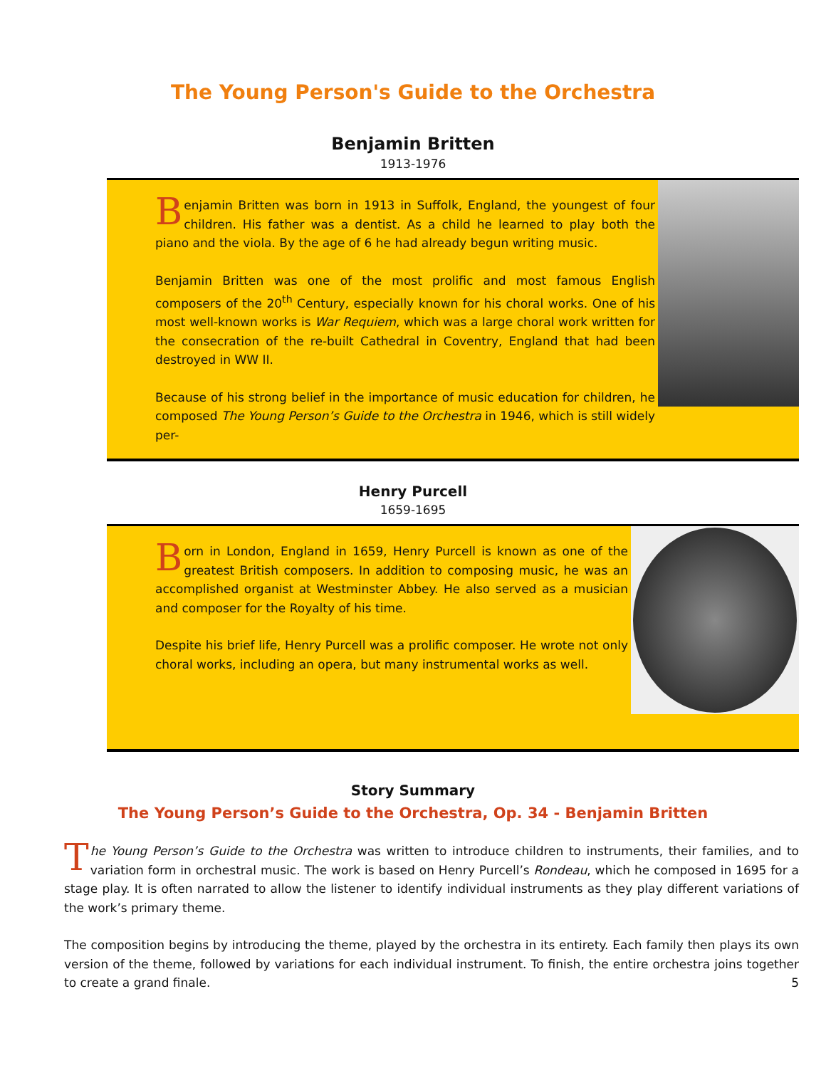The Young Person's Guide to the Orchestra
Benjamin Britten
1913-1976
Benjamin Britten was born in 1913 in Suffolk, England, the youngest of four children. His father was a dentist. As a child he learned to play both the piano and the viola. By the age of 6 he had already begun writing music.
Benjamin Britten was one of the most prolific and most famous English composers of the 20<sup>th</sup> Century, especially known for his choral works. One of his most well-known works is War Requiem, which was a large choral work written for the consecration of the re-built Cathedral in Coventry, England that had been destroyed in WW II.
Because of his strong belief in the importance of music education for children, he composed The Young Person’s Guide to the Orchestra in 1946, which is still widely per-
Henry Purcell
1659-1695
Born in London, England in 1659, Henry Purcell is known as one of the greatest British composers. In addition to composing music, he was an accomplished organist at Westminster Abbey. He also served as a musician and composer for the Royalty of his time.
Despite his brief life, Henry Purcell was a prolific composer. He wrote not only choral works, including an opera, but many instrumental works as well.
Story Summary
The Young Person’s Guide to the Orchestra, Op. 34 - Benjamin Britten
The Young Person’s Guide to the Orchestra was written to introduce children to instruments, their families, and to variation form in orchestral music. The work is based on Henry Purcell’s Rondeau, which he composed in 1695 for a stage play. It is often narrated to allow the listener to identify individual instruments as they play different variations of the work’s primary theme.
The composition begins by introducing the theme, played by the orchestra in its entirety. Each family then plays its own version of the theme, followed by variations for each individual instrument. To finish, the entire orchestra joins together to create a grand finale. 5